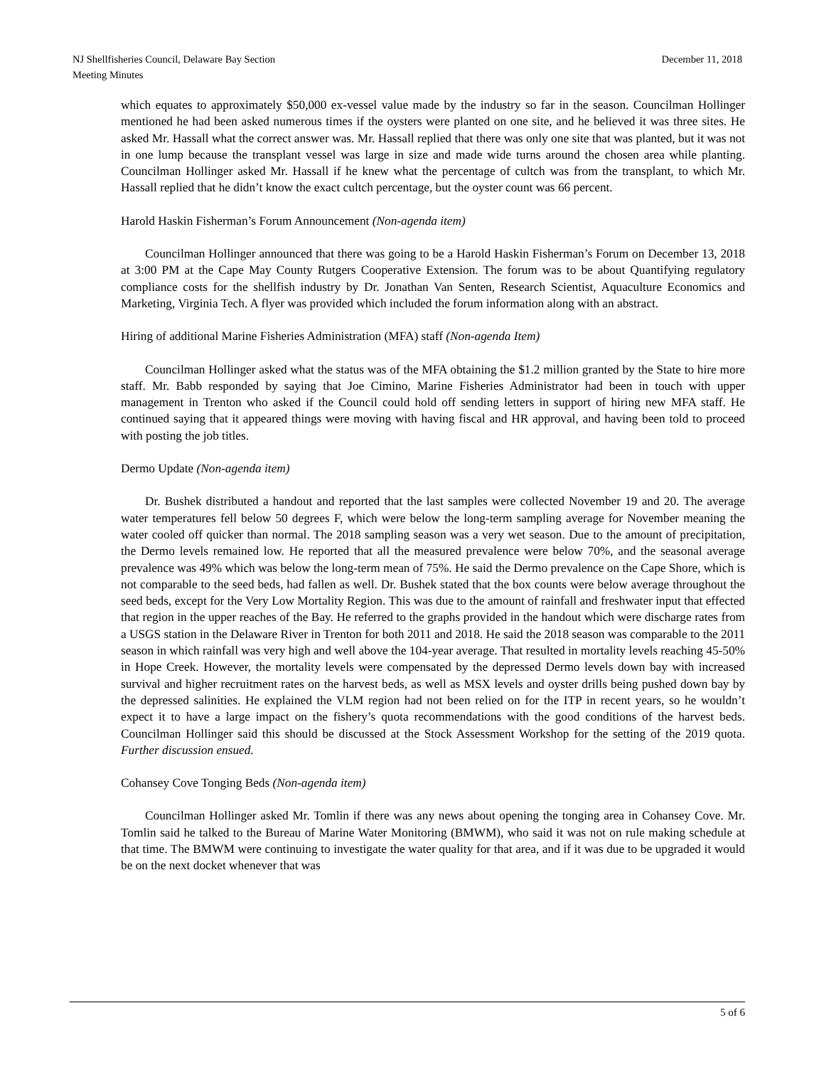December 11, 2018 NJ Shellfisheries Council, Delaware Bay Section
Meeting Minutes
which equates to approximately $50,000 ex-vessel value made by the industry so far in the season. Councilman Hollinger mentioned he had been asked numerous times if the oysters were planted on one site, and he believed it was three sites. He asked Mr. Hassall what the correct answer was. Mr. Hassall replied that there was only one site that was planted, but it was not in one lump because the transplant vessel was large in size and made wide turns around the chosen area while planting. Councilman Hollinger asked Mr. Hassall if he knew what the percentage of cultch was from the transplant, to which Mr. Hassall replied that he didn’t know the exact cultch percentage, but the oyster count was 66 percent.
Harold Haskin Fisherman’s Forum Announcement (Non-agenda item)
Councilman Hollinger announced that there was going to be a Harold Haskin Fisherman’s Forum on December 13, 2018 at 3:00 PM at the Cape May County Rutgers Cooperative Extension. The forum was to be about Quantifying regulatory compliance costs for the shellfish industry by Dr. Jonathan Van Senten, Research Scientist, Aquaculture Economics and Marketing, Virginia Tech. A flyer was provided which included the forum information along with an abstract.
Hiring of additional Marine Fisheries Administration (MFA) staff (Non-agenda Item)
Councilman Hollinger asked what the status was of the MFA obtaining the $1.2 million granted by the State to hire more staff. Mr. Babb responded by saying that Joe Cimino, Marine Fisheries Administrator had been in touch with upper management in Trenton who asked if the Council could hold off sending letters in support of hiring new MFA staff. He continued saying that it appeared things were moving with having fiscal and HR approval, and having been told to proceed with posting the job titles.
Dermo Update (Non-agenda item)
Dr. Bushek distributed a handout and reported that the last samples were collected November 19 and 20. The average water temperatures fell below 50 degrees F, which were below the long-term sampling average for November meaning the water cooled off quicker than normal. The 2018 sampling season was a very wet season. Due to the amount of precipitation, the Dermo levels remained low. He reported that all the measured prevalence were below 70%, and the seasonal average prevalence was 49% which was below the long-term mean of 75%. He said the Dermo prevalence on the Cape Shore, which is not comparable to the seed beds, had fallen as well. Dr. Bushek stated that the box counts were below average throughout the seed beds, except for the Very Low Mortality Region. This was due to the amount of rainfall and freshwater input that effected that region in the upper reaches of the Bay. He referred to the graphs provided in the handout which were discharge rates from a USGS station in the Delaware River in Trenton for both 2011 and 2018. He said the 2018 season was comparable to the 2011 season in which rainfall was very high and well above the 104-year average. That resulted in mortality levels reaching 45-50% in Hope Creek. However, the mortality levels were compensated by the depressed Dermo levels down bay with increased survival and higher recruitment rates on the harvest beds, as well as MSX levels and oyster drills being pushed down bay by the depressed salinities. He explained the VLM region had not been relied on for the ITP in recent years, so he wouldn’t expect it to have a large impact on the fishery’s quota recommendations with the good conditions of the harvest beds. Councilman Hollinger said this should be discussed at the Stock Assessment Workshop for the setting of the 2019 quota. Further discussion ensued.
Cohansey Cove Tonging Beds (Non-agenda item)
Councilman Hollinger asked Mr. Tomlin if there was any news about opening the tonging area in Cohansey Cove. Mr. Tomlin said he talked to the Bureau of Marine Water Monitoring (BMWM), who said it was not on rule making schedule at that time. The BMWM were continuing to investigate the water quality for that area, and if it was due to be upgraded it would be on the next docket whenever that was
5 of 6